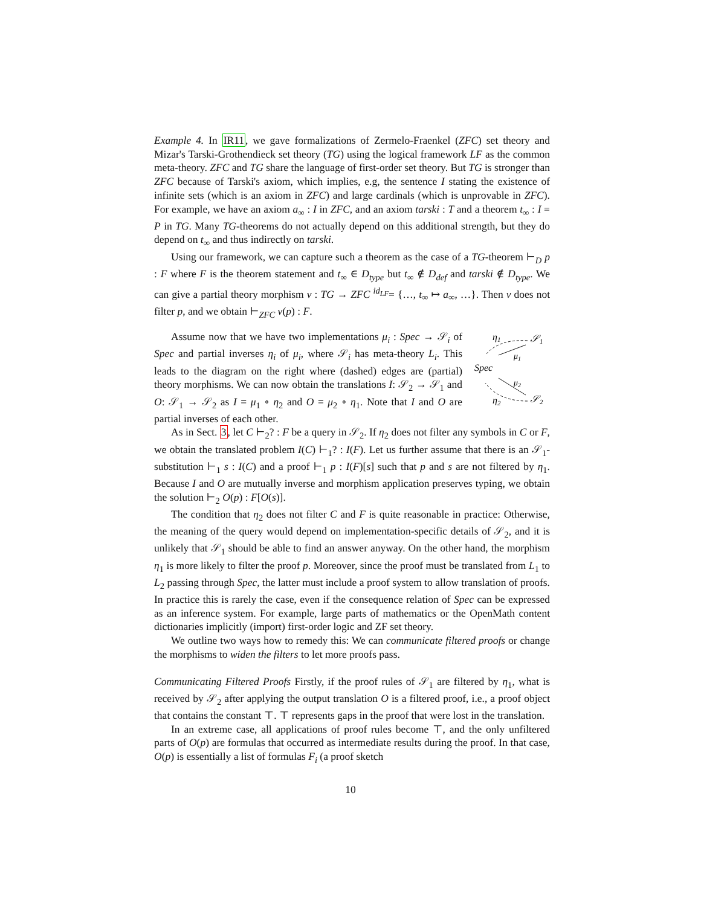Example 4. In IR11, we gave formalizations of Zermelo-Fraenkel (ZFC) set theory and Mizar's Tarski-Grothendieck set theory (TG) using the logical framework LF as the common meta-theory. ZFC and TG share the language of first-order set theory. But TG is stronger than ZFC because of Tarski's axiom, which implies, e.g, the sentence I stating the existence of infinite sets (which is an axiom in ZFC) and large cardinals (which is unprovable in ZFC). For example, we have an axiom a<sub>∞</sub> : I in ZFC, and an axiom tarski : T and a theorem t<sub>∞</sub> : I = P in TG. Many TG-theorems do not actually depend on this additional strength, but they do depend on t<sub>∞</sub> and thus indirectly on tarski.
Using our framework, we can capture such a theorem as the case of a TG-theorem ⊢<sub>D</sub> p : F where F is the theorem statement and t<sub>∞</sub> ∈ D<sub>type</sub> but t<sub>∞</sub> ∉ D<sub>def</sub> and tarski ∉ D<sub>type</sub>. We can give a partial theory morphism v : TG → ZFC <sup>id<sub>LF</sub></sup>= {…, t<sub>∞</sub> ↦ a<sub>∞</sub>, …}. Then v does not filter p, and we obtain ⊢<sub>ZFC</sub> v(p) : F.
η1
𝒮1
Spec
η2
𝒮2
μ1
μ2
Assume now that we have two implementations μ<sub>i</sub> : Spec → 𝒮<sub>i</sub> of Spec and partial inverses η<sub>i</sub> of μ<sub>i</sub>, where 𝒮<sub>i</sub> has meta-theory L<sub>i</sub>. This leads to the diagram on the right where (dashed) edges are (partial) theory morphisms. We can now obtain the translations I: 𝒮<sub>2</sub> → 𝒮<sub>1</sub> and O: 𝒮<sub>1</sub> → 𝒮<sub>2</sub> as I = μ<sub>1</sub> ∘ η<sub>2</sub> and O = μ<sub>2</sub> ∘ η<sub>1</sub>. Note that I and O are partial inverses of each other.
As in Sect. 3, let C ⊢<sub>2</sub>? : F be a query in 𝒮<sub>2</sub>. If η<sub>2</sub> does not filter any symbols in C or F, we obtain the translated problem I(C) ⊢<sub>1</sub>? : I(F). Let us further assume that there is an 𝒮<sub>1</sub>-substitution ⊢<sub>1</sub> s : I(C) and a proof ⊢<sub>1</sub> p : I(F)[s] such that p and s are not filtered by η<sub>1</sub>. Because I and O are mutually inverse and morphism application preserves typing, we obtain the solution ⊢<sub>2</sub> O(p) : F[O(s)].
The condition that η<sub>2</sub> does not filter C and F is quite reasonable in practice: Otherwise, the meaning of the query would depend on implementation-specific details of 𝒮<sub>2</sub>, and it is unlikely that 𝒮<sub>1</sub> should be able to find an answer anyway. On the other hand, the morphism η<sub>1</sub> is more likely to filter the proof p. Moreover, since the proof must be translated from L<sub>1</sub> to L<sub>2</sub> passing through Spec, the latter must include a proof system to allow translation of proofs. In practice this is rarely the case, even if the consequence relation of Spec can be expressed as an inference system. For example, large parts of mathematics or the OpenMath content dictionaries implicitly (import) first-order logic and ZF set theory.
We outline two ways how to remedy this: We can communicate filtered proofs or change the morphisms to widen the filters to let more proofs pass.
Communicating Filtered Proofs Firstly, if the proof rules of 𝒮<sub>1</sub> are filtered by η<sub>1</sub>, what is received by 𝒮<sub>2</sub> after applying the output translation O is a filtered proof, i.e., a proof object that contains the constant ⊤. ⊤ represents gaps in the proof that were lost in the translation.
In an extreme case, all applications of proof rules become ⊤, and the only unfiltered parts of O(p) are formulas that occurred as intermediate results during the proof. In that case, O(p) is essentially a list of formulas F<sub>i</sub> (a proof sketch
10